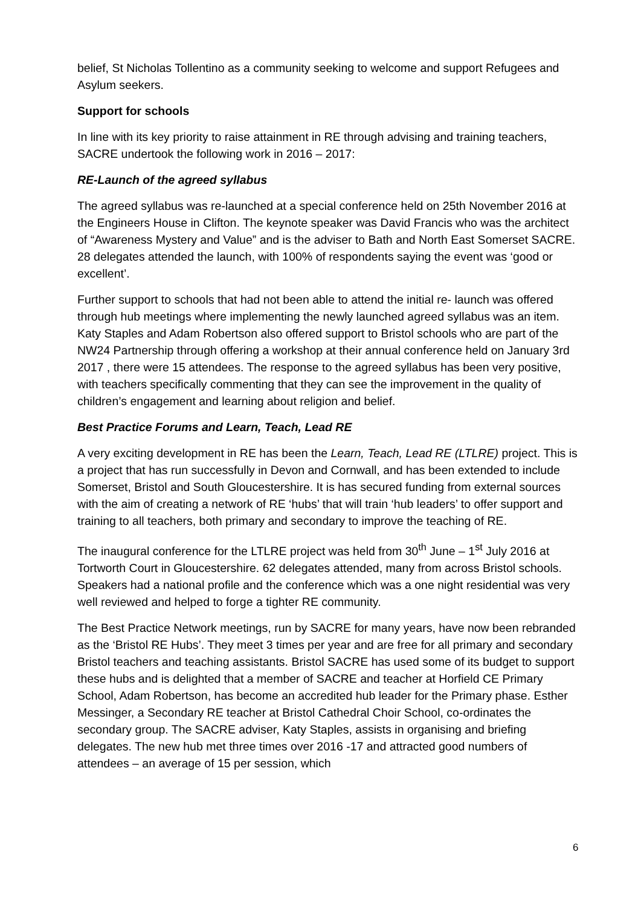belief, St Nicholas Tollentino as a community seeking to welcome and support Refugees and Asylum seekers.
Support for schools
In line with its key priority to raise attainment in RE through advising and training teachers, SACRE undertook the following work in 2016 – 2017:
RE-Launch of the agreed syllabus
The agreed syllabus was re-launched at a special conference held on 25th November 2016 at the Engineers House in Clifton. The keynote speaker was David Francis who was the architect of “Awareness Mystery and Value” and is the adviser to Bath and North East Somerset SACRE. 28 delegates attended the launch, with 100% of respondents saying the event was ‘good or excellent’.
Further support to schools that had not been able to attend the initial re- launch was offered through hub meetings where implementing the newly launched agreed syllabus was an item. Katy Staples and Adam Robertson also offered support to Bristol schools who are part of the NW24 Partnership through offering a workshop at their annual conference held on January 3rd 2017 , there were 15 attendees. The response to the agreed syllabus has been very positive, with teachers specifically commenting that they can see the improvement in the quality of children’s engagement and learning about religion and belief.
Best Practice Forums and Learn, Teach, Lead RE
A very exciting development in RE has been the Learn, Teach, Lead RE (LTLRE) project. This is a project that has run successfully in Devon and Cornwall, and has been extended to include Somerset, Bristol and South Gloucestershire. It is has secured funding from external sources with the aim of creating a network of RE ‘hubs’ that will train ‘hub leaders’ to offer support and training to all teachers, both primary and secondary to improve the teaching of RE.
The inaugural conference for the LTLRE project was held from 30<sup>th</sup> June – 1<sup>st</sup> July 2016 at Tortworth Court in Gloucestershire. 62 delegates attended, many from across Bristol schools. Speakers had a national profile and the conference which was a one night residential was very well reviewed and helped to forge a tighter RE community.
The Best Practice Network meetings, run by SACRE for many years, have now been rebranded as the ‘Bristol RE Hubs’. They meet 3 times per year and are free for all primary and secondary Bristol teachers and teaching assistants. Bristol SACRE has used some of its budget to support these hubs and is delighted that a member of SACRE and teacher at Horfield CE Primary School, Adam Robertson, has become an accredited hub leader for the Primary phase. Esther Messinger, a Secondary RE teacher at Bristol Cathedral Choir School, co-ordinates the secondary group. The SACRE adviser, Katy Staples, assists in organising and briefing delegates. The new hub met three times over 2016 -17 and attracted good numbers of attendees – an average of 15 per session, which
6